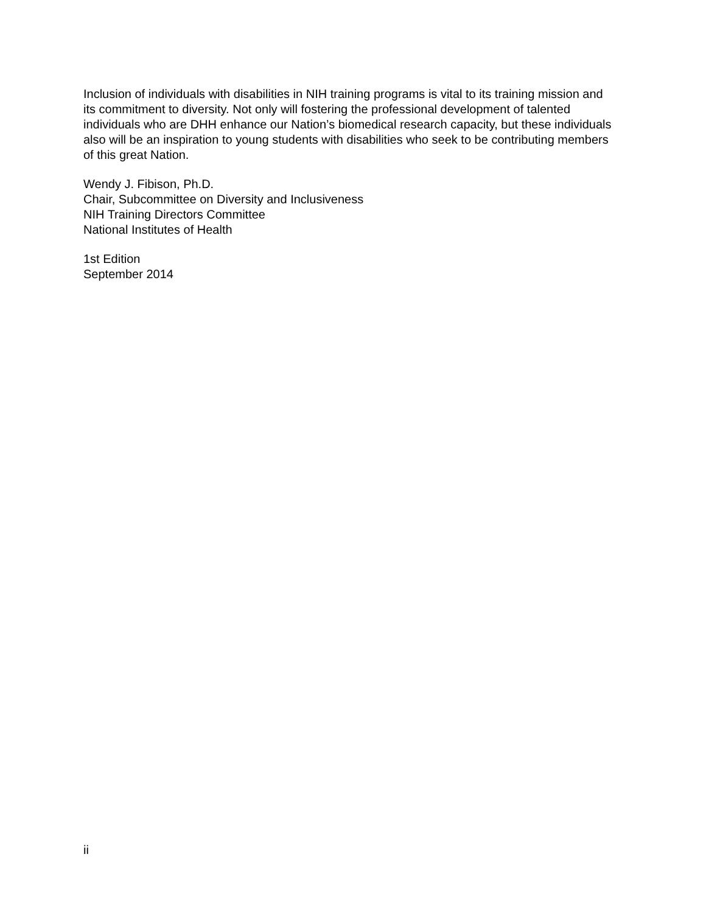Inclusion of individuals with disabilities in NIH training programs is vital to its training mission and its commitment to diversity. Not only will fostering the professional development of talented individuals who are DHH enhance our Nation’s biomedical research capacity, but these individuals also will be an inspiration to young students with disabilities who seek to be contributing members of this great Nation.
Wendy J. Fibison, Ph.D.
Chair, Subcommittee on Diversity and Inclusiveness
NIH Training Directors Committee
National Institutes of Health
1st Edition
September 2014
ii